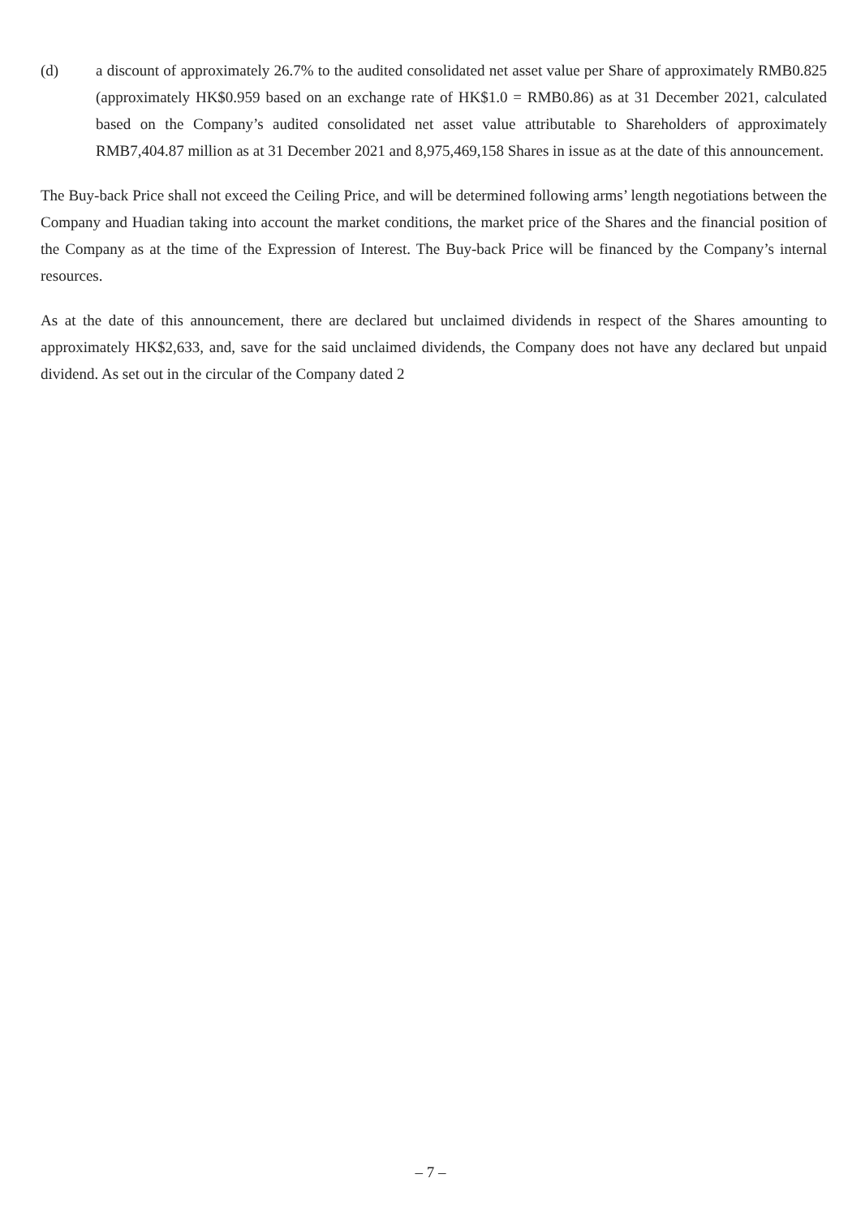(d) a discount of approximately 26.7% to the audited consolidated net asset value per Share of approximately RMB0.825 (approximately HK$0.959 based on an exchange rate of HK$1.0 = RMB0.86) as at 31 December 2021, calculated based on the Company’s audited consolidated net asset value attributable to Shareholders of approximately RMB7,404.87 million as at 31 December 2021 and 8,975,469,158 Shares in issue as at the date of this announcement.
The Buy-back Price shall not exceed the Ceiling Price, and will be determined following arms’ length negotiations between the Company and Huadian taking into account the market conditions, the market price of the Shares and the financial position of the Company as at the time of the Expression of Interest. The Buy-back Price will be financed by the Company’s internal resources.
As at the date of this announcement, there are declared but unclaimed dividends in respect of the Shares amounting to approximately HK$2,633, and, save for the said unclaimed dividends, the Company does not have any declared but unpaid dividend. As set out in the circular of the Company dated 2
– 7 –